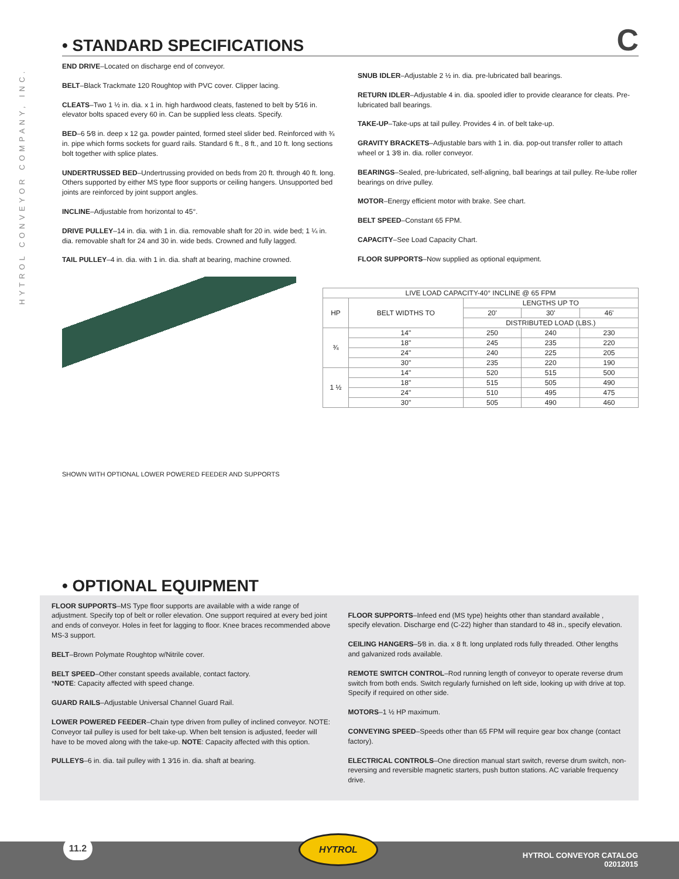HYTROL CONVEYOR COMPANY, INC.
• STANDARD SPECIFICATIONS C
END DRIVE–Located on discharge end of conveyor.
BELT–Black Trackmate 120 Roughtop with PVC cover. Clipper lacing.
CLEATS–Two 1 ½ in. dia. x 1 in. high hardwood cleats, fastened to belt by 5⁄16 in. elevator bolts spaced every 60 in. Can be supplied less cleats. Specify.
BED–6 5⁄8 in. deep x 12 ga. powder painted, formed steel slider bed. Reinforced with ¾ in. pipe which forms sockets for guard rails. Standard 6 ft., 8 ft., and 10 ft. long sections bolt together with splice plates.
UNDERTRUSSED BED–Undertrussing provided on beds from 20 ft. through 40 ft. long. Others supported by either MS type floor supports or ceiling hangers. Unsupported bed joints are reinforced by joint support angles.
INCLINE–Adjustable from horizontal to 45°.
DRIVE PULLEY–14 in. dia. with 1 in. dia. removable shaft for 20 in. wide bed; 1 ¼ in. dia. removable shaft for 24 and 30 in. wide beds. Crowned and fully lagged.
TAIL PULLEY–4 in. dia. with 1 in. dia. shaft at bearing, machine crowned.
SHOWN WITH OPTIONAL LOWER POWERED FEEDER AND SUPPORTS
SNUB IDLER–Adjustable 2 ½ in. dia. pre-lubricated ball bearings.
RETURN IDLER–Adjustable 4 in. dia. spooled idler to provide clearance for cleats. Pre-lubricated ball bearings.
TAKE-UP–Take-ups at tail pulley. Provides 4 in. of belt take-up.
GRAVITY BRACKETS–Adjustable bars with 1 in. dia. pop-out transfer roller to attach wheel or 1 3⁄8 in. dia. roller conveyor.
BEARINGS–Sealed, pre-lubricated, self-aligning, ball bearings at tail pulley. Re-lube roller bearings on drive pulley.
MOTOR–Energy efficient motor with brake. See chart.
BELT SPEED–Constant 65 FPM.
CAPACITY–See Load Capacity Chart.
FLOOR SUPPORTS–Now supplied as optional equipment.
| LIVE LOAD CAPACITY-40° INCLINE @ 65 FPM | | | | |
| --- | --- | --- | --- | --- |
| HP | BELT WIDTHS TO | LENGTHS UP TO | | |
| | | 20' | 30' | 46' |
| | | DISTRIBUTED LOAD (LBS.) | | |
| ¾ | 14" | 250 | 240 | 230 |
| | 18" | 245 | 235 | 220 |
| | 24" | 240 | 225 | 205 |
| | 30" | 235 | 220 | 190 |
| 1 ½ | 14" | 520 | 515 | 500 |
| | 18" | 515 | 505 | 490 |
| | 24" | 510 | 495 | 475 |
| | 30" | 505 | 490 | 460 |
• OPTIONAL EQUIPMENT
FLOOR SUPPORTS–MS Type floor supports are available with a wide range of adjustment. Specify top of belt or roller elevation. One support required at every bed joint and ends of conveyor. Holes in feet for lagging to floor. Knee braces recommended above MS-3 support.
BELT–Brown Polymate Roughtop w/Nitrile cover.
BELT SPEED–Other constant speeds available, contact factory.
*NOTE: Capacity affected with speed change.
GUARD RAILS–Adjustable Universal Channel Guard Rail.
LOWER POWERED FEEDER–Chain type driven from pulley of inclined conveyor. NOTE: Conveyor tail pulley is used for belt take-up. When belt tension is adjusted, feeder will have to be moved along with the take-up. NOTE: Capacity affected with this option.
PULLEYS–6 in. dia. tail pulley with 1 3⁄16 in. dia. shaft at bearing.
FLOOR SUPPORTS–Infeed end (MS type) heights other than standard available , specify elevation. Discharge end (C-22) higher than standard to 48 in., specify elevation.
CEILING HANGERS–5⁄8 in. dia. x 8 ft. long unplated rods fully threaded. Other lengths and galvanized rods available.
REMOTE SWITCH CONTROL–Rod running length of conveyor to operate reverse drum switch from both ends. Switch regularly furnished on left side, looking up with drive at top. Specify if required on other side.
MOTORS–1 ½ HP maximum.
CONVEYING SPEED–Speeds other than 65 FPM will require gear box change (contact factory).
ELECTRICAL CONTROLS–One direction manual start switch, reverse drum switch, non-reversing and reversible magnetic starters, push button stations. AC variable frequency drive.
11.2 HYTROL
HYTROL CONVEYOR CATALOG
02012015